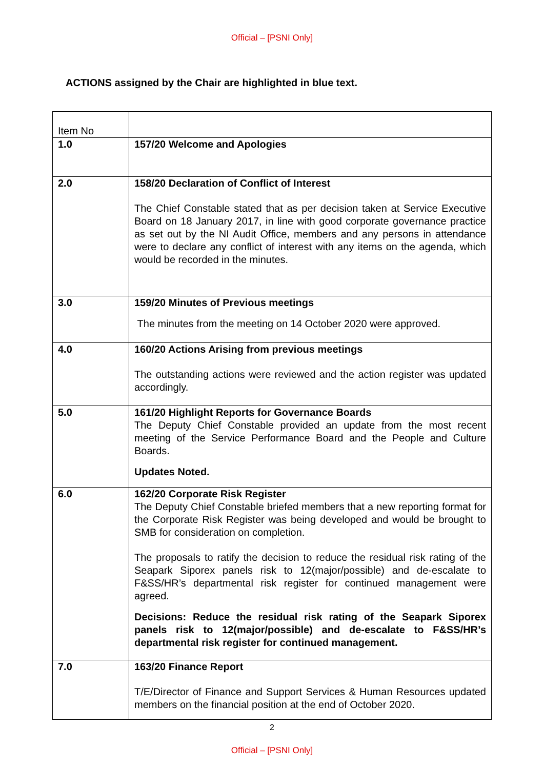Official – [PSNI Only]
ACTIONS assigned by the Chair are highlighted in blue text.
| Item No | |
| 1.0 | 157/20 Welcome and Apologies |
| 2.0 | 158/20 Declaration of Conflict of Interest The Chief Constable stated that as per decision taken at Service Executive Board on 18 January 2017, in line with good corporate governance practice as set out by the NI Audit Office, members and any persons in attendance were to declare any conflict of interest with any items on the agenda, which would be recorded in the minutes. |
| 3.0 | 159/20 Minutes of Previous meetings The minutes from the meeting on 14 October 2020 were approved. |
| 4.0 | 160/20 Actions Arising from previous meetings The outstanding actions were reviewed and the action register was updated accordingly. |
| 5.0 | 161/20 Highlight Reports for Governance Boards The Deputy Chief Constable provided an update from the most recent meeting of the Service Performance Board and the People and Culture Boards. Updates Noted. |
| 6.0 | 162/20 Corporate Risk Register The Deputy Chief Constable briefed members that a new reporting format for the Corporate Risk Register was being developed and would be brought to SMB for consideration on completion. The proposals to ratify the decision to reduce the residual risk rating of the Seapark Siporex panels risk to 12(major/possible) and de-escalate to F&SS/HR’s departmental risk register for continued management were agreed. Decisions: Reduce the residual risk rating of the Seapark Siporex panels risk to 12(major/possible) and de-escalate to F&SS/HR’s departmental risk register for continued management. |
| 7.0 | 163/20 Finance Report T/E/Director of Finance and Support Services & Human Resources updated members on the financial position at the end of October 2020. |
2
Official – [PSNI Only]